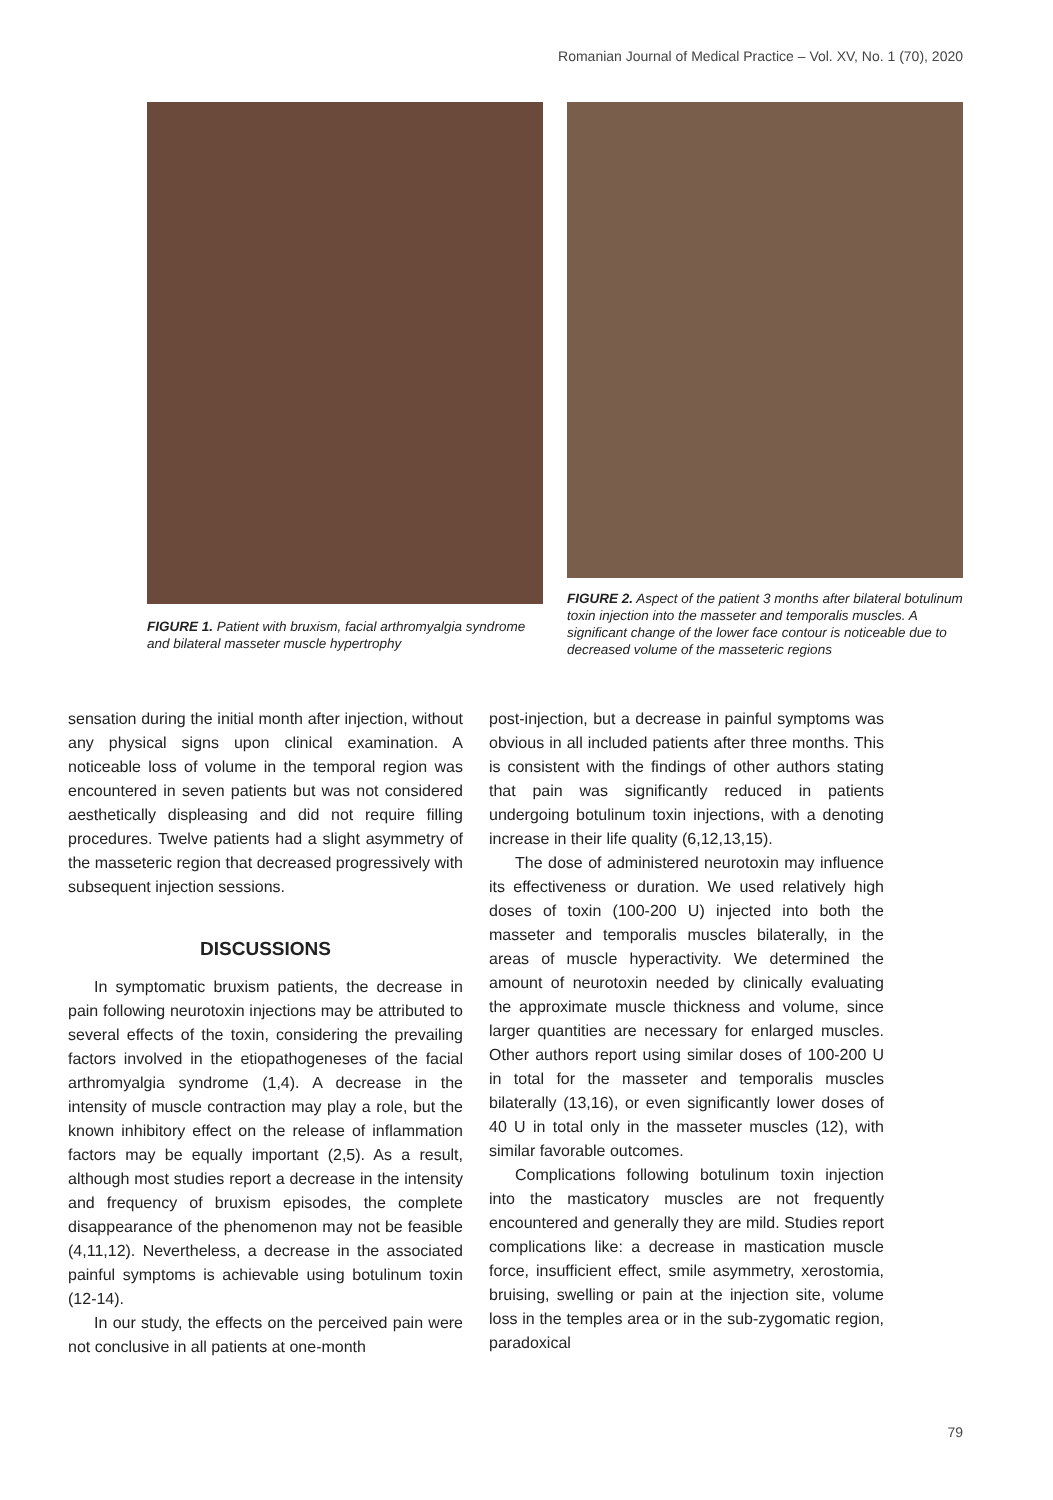Romanian Journal of Medical Practice – Vol. XV, No. 1 (70), 2020
FIGURE 1. Patient with bruxism, facial arthromyalgia syndrome and bilateral masseter muscle hypertrophy
FIGURE 2. Aspect of the patient 3 months after bilateral botulinum toxin injection into the masseter and temporalis muscles. A significant change of the lower face contour is noticeable due to decreased volume of the masseteric regions
sensation during the initial month after injection, without any physical signs upon clinical examination. A noticeable loss of volume in the temporal region was encountered in seven patients but was not considered aesthetically displeasing and did not require filling procedures. Twelve patients had a slight asymmetry of the masseteric region that decreased progressively with subsequent injection sessions.
DISCUSSIONS
In symptomatic bruxism patients, the decrease in pain following neurotoxin injections may be attributed to several effects of the toxin, considering the prevailing factors involved in the etiopathogeneses of the facial arthromyalgia syndrome (1,4). A decrease in the intensity of muscle contraction may play a role, but the known inhibitory effect on the release of inflammation factors may be equally important (2,5). As a result, although most studies report a decrease in the intensity and frequency of bruxism episodes, the complete disappearance of the phenomenon may not be feasible (4,11,12). Nevertheless, a decrease in the associated painful symptoms is achievable using botulinum toxin (12-14).
In our study, the effects on the perceived pain were not conclusive in all patients at one-month
post-injection, but a decrease in painful symptoms was obvious in all included patients after three months. This is consistent with the findings of other authors stating that pain was significantly reduced in patients undergoing botulinum toxin injections, with a denoting increase in their life quality (6,12,13,15).
The dose of administered neurotoxin may influence its effectiveness or duration. We used relatively high doses of toxin (100-200 U) injected into both the masseter and temporalis muscles bilaterally, in the areas of muscle hyperactivity. We determined the amount of neurotoxin needed by clinically evaluating the approximate muscle thickness and volume, since larger quantities are necessary for enlarged muscles. Other authors report using similar doses of 100-200 U in total for the masseter and temporalis muscles bilaterally (13,16), or even significantly lower doses of 40 U in total only in the masseter muscles (12), with similar favorable outcomes.
Complications following botulinum toxin injection into the masticatory muscles are not frequently encountered and generally they are mild. Studies report complications like: a decrease in mastication muscle force, insufficient effect, smile asymmetry, xerostomia, bruising, swelling or pain at the injection site, volume loss in the temples area or in the sub-zygomatic region, paradoxical
79